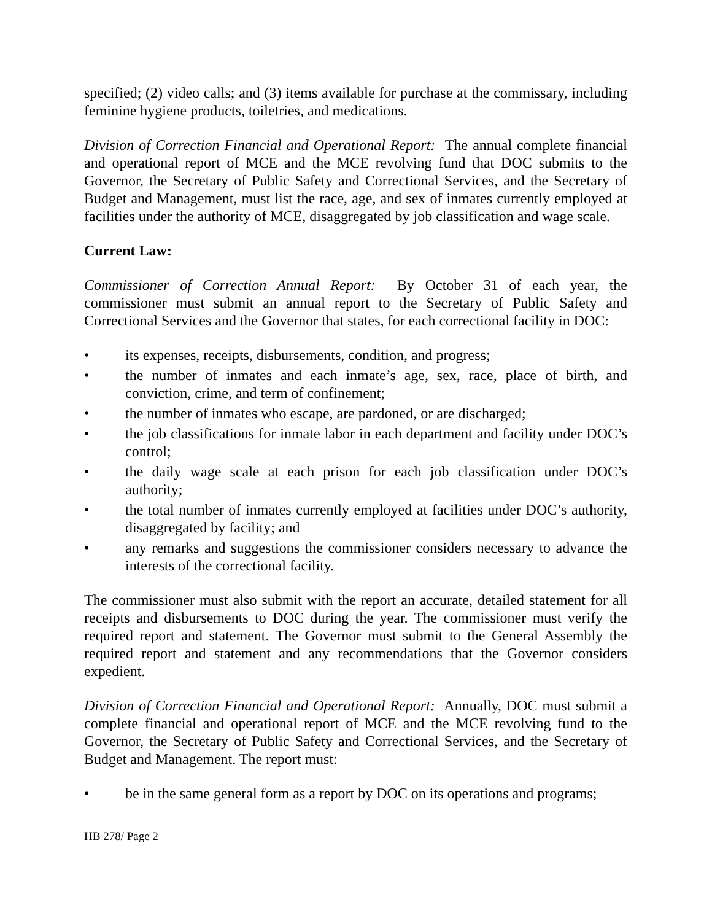specified; (2) video calls; and (3) items available for purchase at the commissary, including feminine hygiene products, toiletries, and medications.
Division of Correction Financial and Operational Report: The annual complete financial and operational report of MCE and the MCE revolving fund that DOC submits to the Governor, the Secretary of Public Safety and Correctional Services, and the Secretary of Budget and Management, must list the race, age, and sex of inmates currently employed at facilities under the authority of MCE, disaggregated by job classification and wage scale.
Current Law:
Commissioner of Correction Annual Report: By October 31 of each year, the commissioner must submit an annual report to the Secretary of Public Safety and Correctional Services and the Governor that states, for each correctional facility in DOC:
• its expenses, receipts, disbursements, condition, and progress;
• the number of inmates and each inmate’s age, sex, race, place of birth, and conviction, crime, and term of confinement;
• the number of inmates who escape, are pardoned, or are discharged;
• the job classifications for inmate labor in each department and facility under DOC’s control;
• the daily wage scale at each prison for each job classification under DOC’s authority;
• the total number of inmates currently employed at facilities under DOC’s authority, disaggregated by facility; and
• any remarks and suggestions the commissioner considers necessary to advance the interests of the correctional facility.
The commissioner must also submit with the report an accurate, detailed statement for all receipts and disbursements to DOC during the year. The commissioner must verify the required report and statement. The Governor must submit to the General Assembly the required report and statement and any recommendations that the Governor considers expedient.
Division of Correction Financial and Operational Report: Annually, DOC must submit a complete financial and operational report of MCE and the MCE revolving fund to the Governor, the Secretary of Public Safety and Correctional Services, and the Secretary of Budget and Management. The report must:
• be in the same general form as a report by DOC on its operations and programs;
HB 278/ Page 2